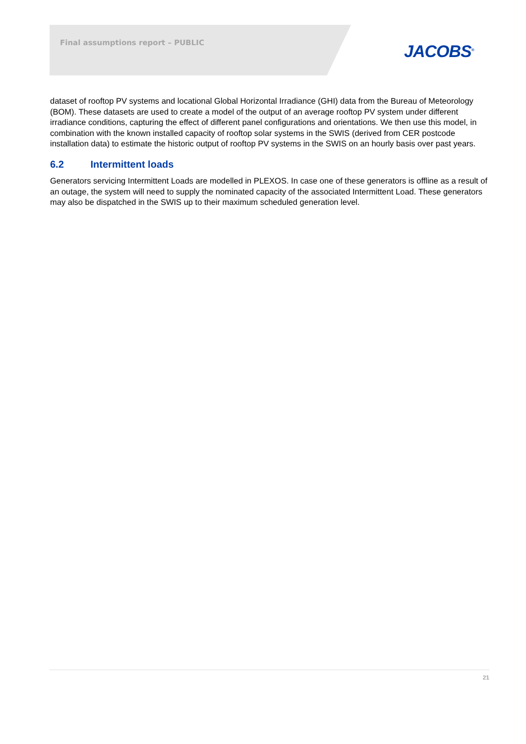Final assumptions report – PUBLIC
JACOBS<sup>®</sup>
dataset of rooftop PV systems and locational Global Horizontal Irradiance (GHI) data from the Bureau of Meteorology (BOM). These datasets are used to create a model of the output of an average rooftop PV system under different irradiance conditions, capturing the effect of different panel configurations and orientations. We then use this model, in combination with the known installed capacity of rooftop solar systems in the SWIS (derived from CER postcode installation data) to estimate the historic output of rooftop PV systems in the SWIS on an hourly basis over past years.
6.2 Intermittent loads
Generators servicing Intermittent Loads are modelled in PLEXOS. In case one of these generators is offline as a result of an outage, the system will need to supply the nominated capacity of the associated Intermittent Load. These generators may also be dispatched in the SWIS up to their maximum scheduled generation level.
21